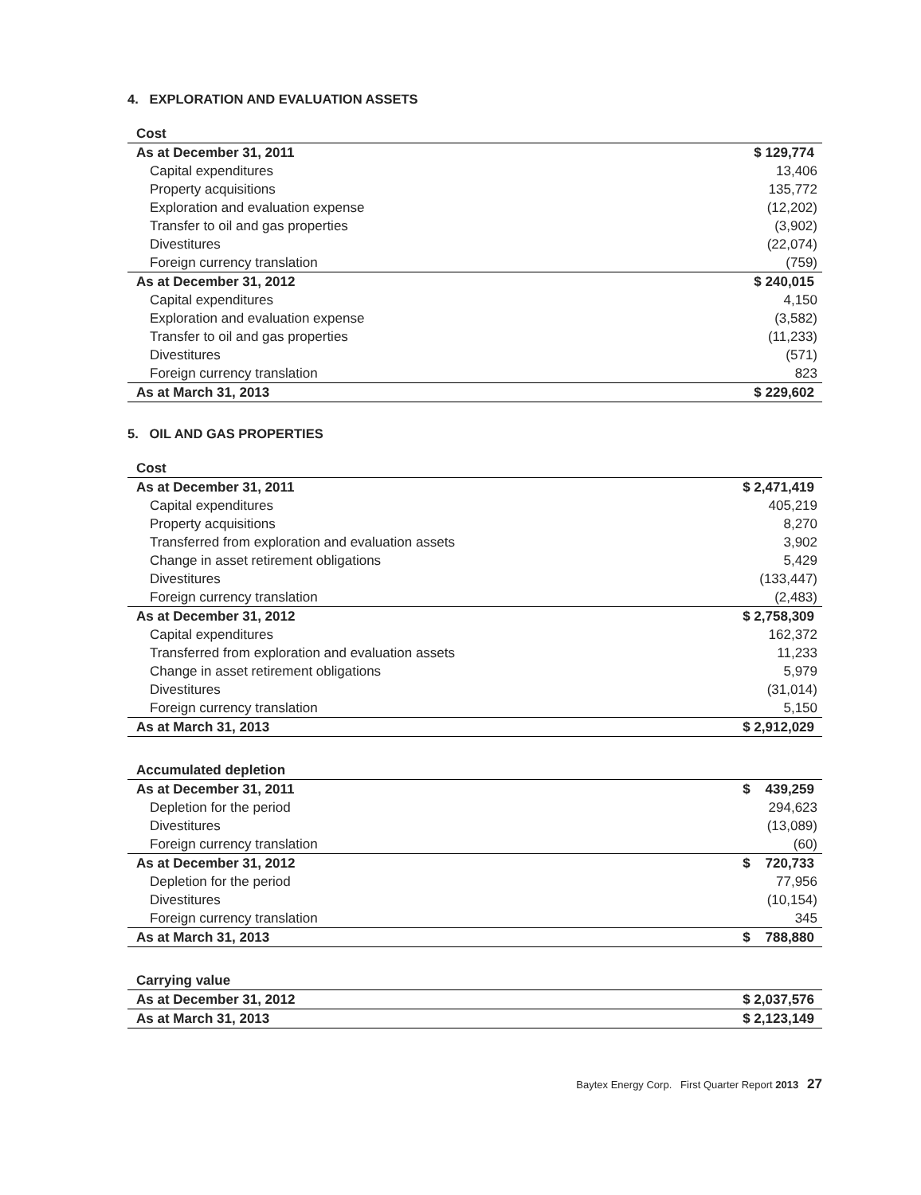4. EXPLORATION AND EVALUATION ASSETS
| Cost | |
| --- | --- |
| As at December 31, 2011 | $ 129,774 |
| Capital expenditures | 13,406 |
| Property acquisitions | 135,772 |
| Exploration and evaluation expense | (12,202) |
| Transfer to oil and gas properties | (3,902) |
| Divestitures | (22,074) |
| Foreign currency translation | (759) |
| As at December 31, 2012 | $ 240,015 |
| Capital expenditures | 4,150 |
| Exploration and evaluation expense | (3,582) |
| Transfer to oil and gas properties | (11,233) |
| Divestitures | (571) |
| Foreign currency translation | 823 |
| As at March 31, 2013 | $ 229,602 |
5. OIL AND GAS PROPERTIES
| Cost | |
| --- | --- |
| As at December 31, 2011 | $ 2,471,419 |
| Capital expenditures | 405,219 |
| Property acquisitions | 8,270 |
| Transferred from exploration and evaluation assets | 3,902 |
| Change in asset retirement obligations | 5,429 |
| Divestitures | (133,447) |
| Foreign currency translation | (2,483) |
| As at December 31, 2012 | $ 2,758,309 |
| Capital expenditures | 162,372 |
| Transferred from exploration and evaluation assets | 11,233 |
| Change in asset retirement obligations | 5,979 |
| Divestitures | (31,014) |
| Foreign currency translation | 5,150 |
| As at March 31, 2013 | $ 2,912,029 |
| Accumulated depletion | |
| --- | --- |
| As at December 31, 2011 | $ 439,259 |
| Depletion for the period | 294,623 |
| Divestitures | (13,089) |
| Foreign currency translation | (60) |
| As at December 31, 2012 | $ 720,733 |
| Depletion for the period | 77,956 |
| Divestitures | (10,154) |
| Foreign currency translation | 345 |
| As at March 31, 2013 | $ 788,880 |
| Carrying value | |
| --- | --- |
| As at December 31, 2012 | $ 2,037,576 |
| As at March 31, 2013 | $ 2,123,149 |
Baytex Energy Corp. First Quarter Report 2013 27